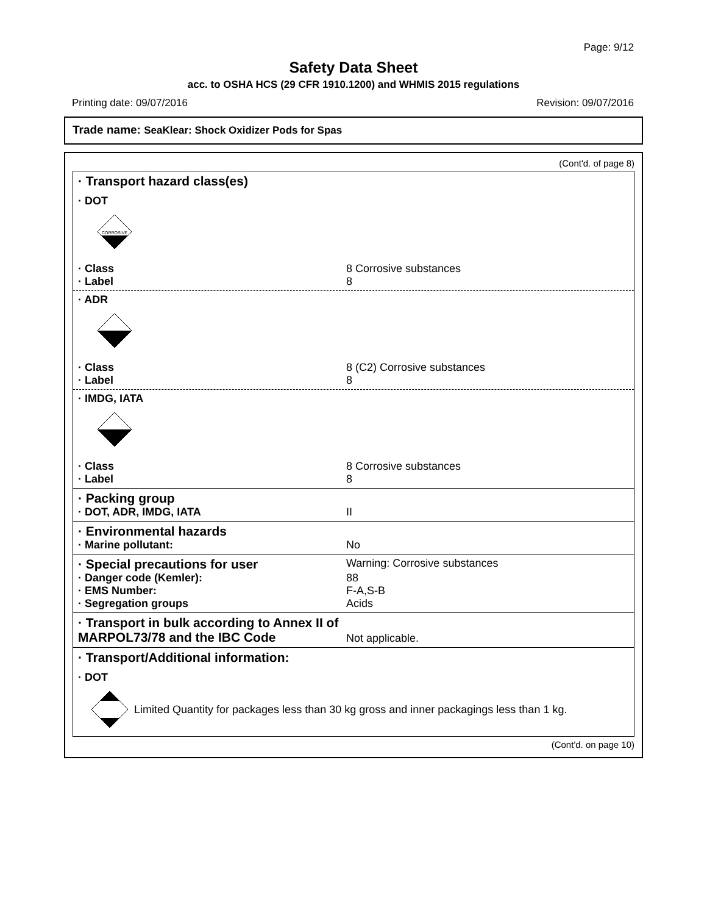Page: 9/12
Safety Data Sheet
acc. to OSHA HCS (29 CFR 1910.1200) and WHMIS 2015 regulations
Printing date: 09/07/2016 Revision: 09/07/2016
Trade name: SeaKlear: Shock Oxidizer Pods for Spas
(Cont'd. of page 8)
· Transport hazard class(es)
· DOT
CORROSIVE
· Class 8 Corrosive substances
· Label 8
· ADR
· Class 8 (C2) Corrosive substances
· Label 8
· IMDG, IATA
· Class 8 Corrosive substances
· Label 8
· Packing group
· DOT, ADR, IMDG, IATA II
· Environmental hazards
· Marine pollutant: No
· Special precautions for user Warning: Corrosive substances
· Danger code (Kemler): 88
· EMS Number: F-A,S-B
· Segregation groups Acids
· Transport in bulk according to Annex II of MARPOL73/78 and the IBC Code Not applicable.
· Transport/Additional information:
· DOT
Limited Quantity for packages less than 30 kg gross and inner packagings less than 1 kg.
(Cont'd. on page 10)